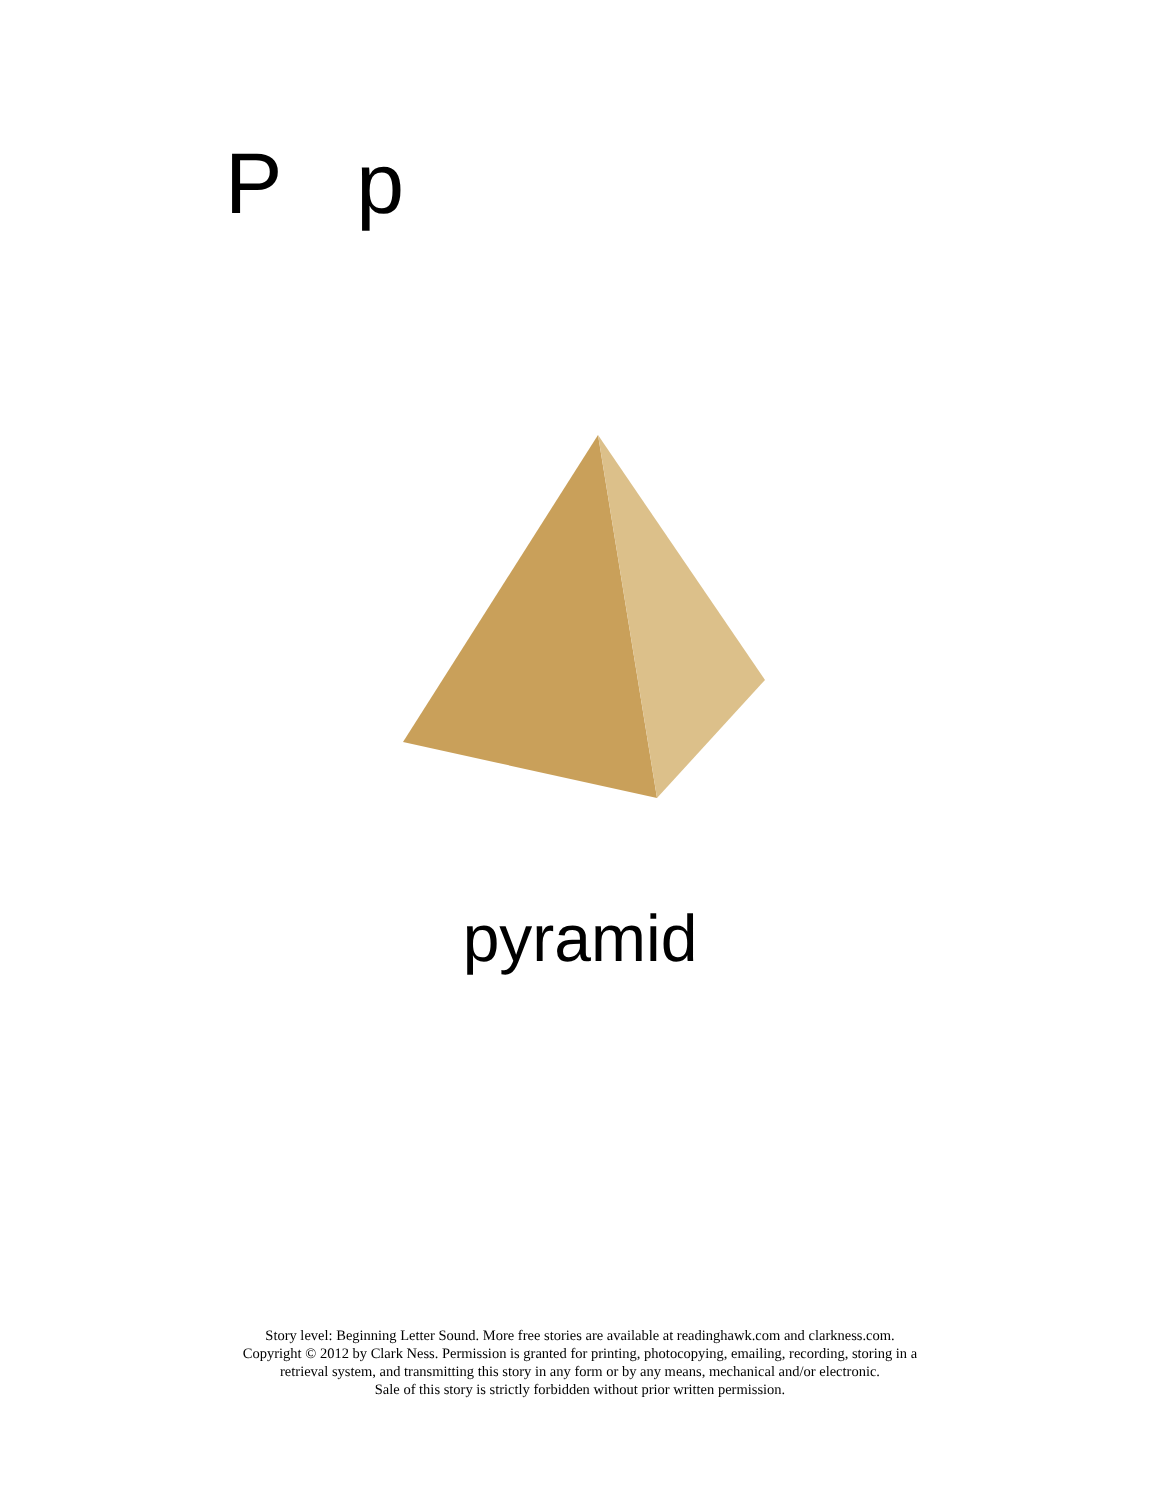P p
pyramid
Story level: Beginning Letter Sound. More free stories are available at readinghawk.com and clarkness.com.
Copyright © 2012 by Clark Ness. Permission is granted for printing, photocopying, emailing, recording, storing in a
retrieval system, and transmitting this story in any form or by any means, mechanical and/or electronic.
Sale of this story is strictly forbidden without prior written permission.